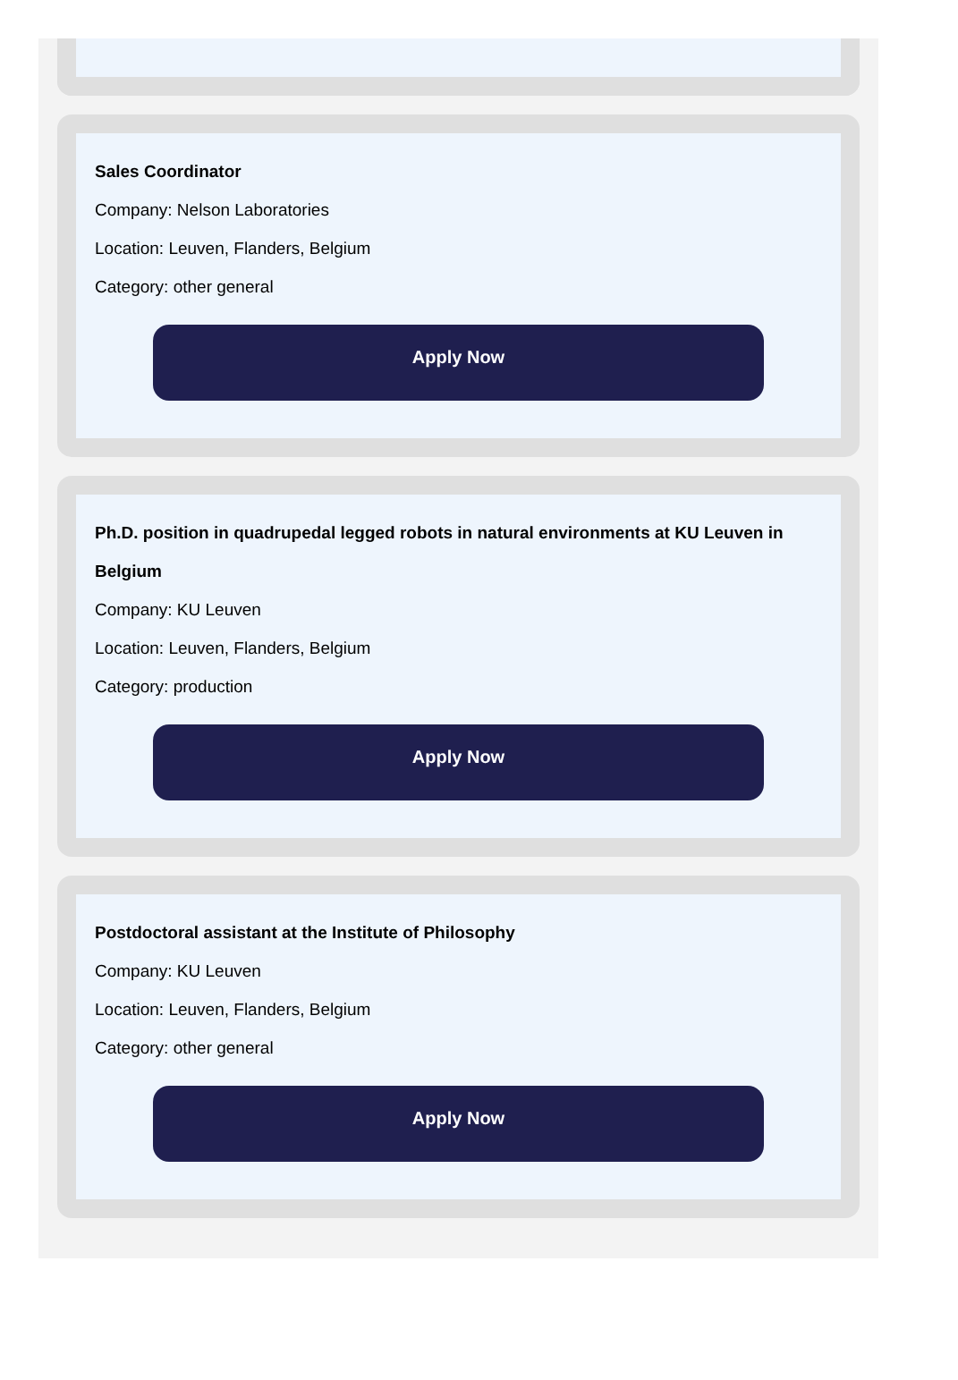Sales Coordinator
Company: Nelson Laboratories
Location: Leuven, Flanders, Belgium
Category: other general
Apply Now
Ph.D. position in quadrupedal legged robots in natural environments at KU Leuven in Belgium
Company: KU Leuven
Location: Leuven, Flanders, Belgium
Category: production
Apply Now
Postdoctoral assistant at the Institute of Philosophy
Company: KU Leuven
Location: Leuven, Flanders, Belgium
Category: other general
Apply Now